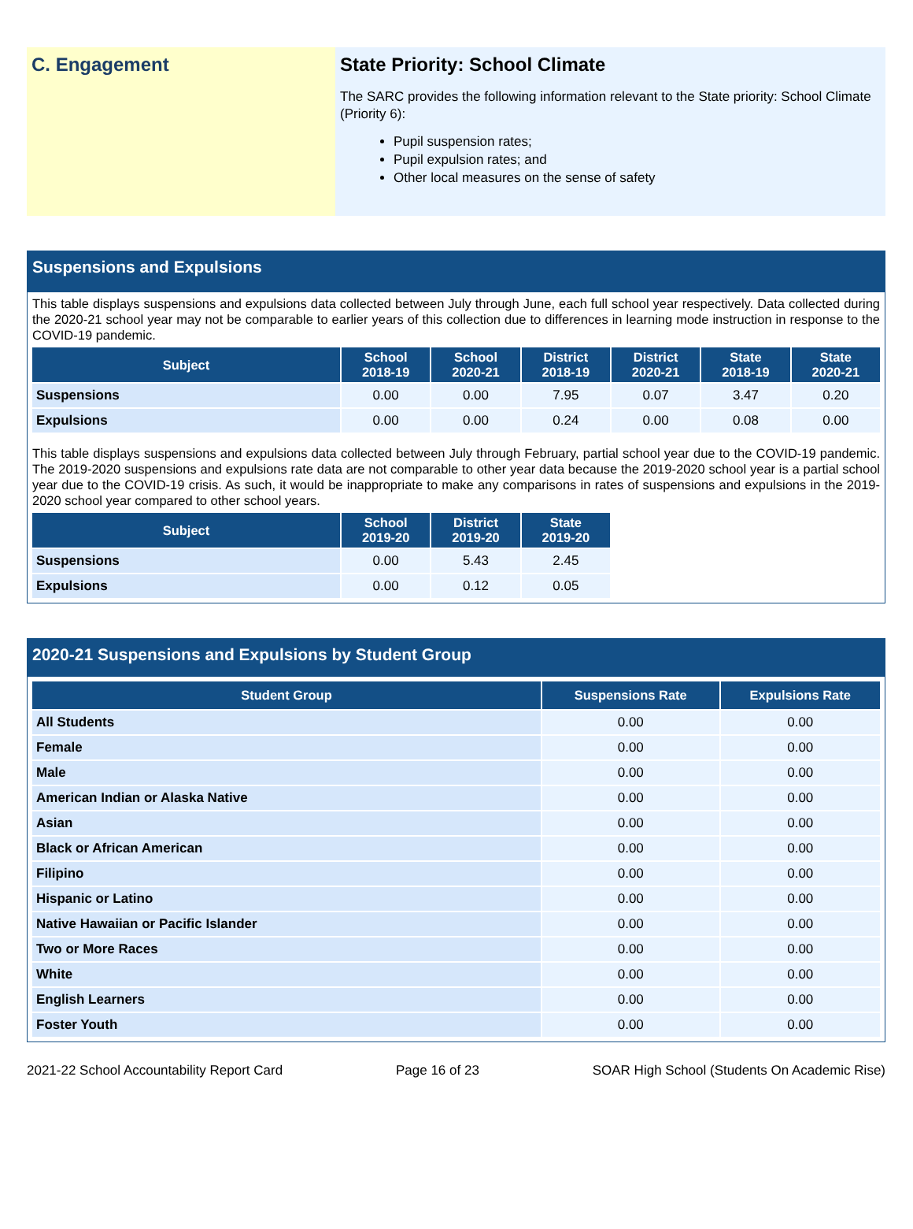C. Engagement State Priority: School Climate
The SARC provides the following information relevant to the State priority: School Climate (Priority 6):
Pupil suspension rates;
Pupil expulsion rates; and
Other local measures on the sense of safety
Suspensions and Expulsions
This table displays suspensions and expulsions data collected between July through June, each full school year respectively. Data collected during the 2020-21 school year may not be comparable to earlier years of this collection due to differences in learning mode instruction in response to the COVID-19 pandemic.
| Subject | School 2018-19 | School 2020-21 | District 2018-19 | District 2020-21 | State 2018-19 | State 2020-21 |
| --- | --- | --- | --- | --- | --- | --- |
| Suspensions | 0.00 | 0.00 | 7.95 | 0.07 | 3.47 | 0.20 |
| Expulsions | 0.00 | 0.00 | 0.24 | 0.00 | 0.08 | 0.00 |
This table displays suspensions and expulsions data collected between July through February, partial school year due to the COVID-19 pandemic. The 2019-2020 suspensions and expulsions rate data are not comparable to other year data because the 2019-2020 school year is a partial school year due to the COVID-19 crisis. As such, it would be inappropriate to make any comparisons in rates of suspensions and expulsions in the 2019-2020 school year compared to other school years.
| Subject | School 2019-20 | District 2019-20 | State 2019-20 |
| --- | --- | --- | --- |
| Suspensions | 0.00 | 5.43 | 2.45 |
| Expulsions | 0.00 | 0.12 | 0.05 |
2020-21 Suspensions and Expulsions by Student Group
| Student Group | Suspensions Rate | Expulsions Rate |
| --- | --- | --- |
| All Students | 0.00 | 0.00 |
| Female | 0.00 | 0.00 |
| Male | 0.00 | 0.00 |
| American Indian or Alaska Native | 0.00 | 0.00 |
| Asian | 0.00 | 0.00 |
| Black or African American | 0.00 | 0.00 |
| Filipino | 0.00 | 0.00 |
| Hispanic or Latino | 0.00 | 0.00 |
| Native Hawaiian or Pacific Islander | 0.00 | 0.00 |
| Two or More Races | 0.00 | 0.00 |
| White | 0.00 | 0.00 |
| English Learners | 0.00 | 0.00 |
| Foster Youth | 0.00 | 0.00 |
2021-22 School Accountability Report Card Page 16 of 23 SOAR High School (Students On Academic Rise)